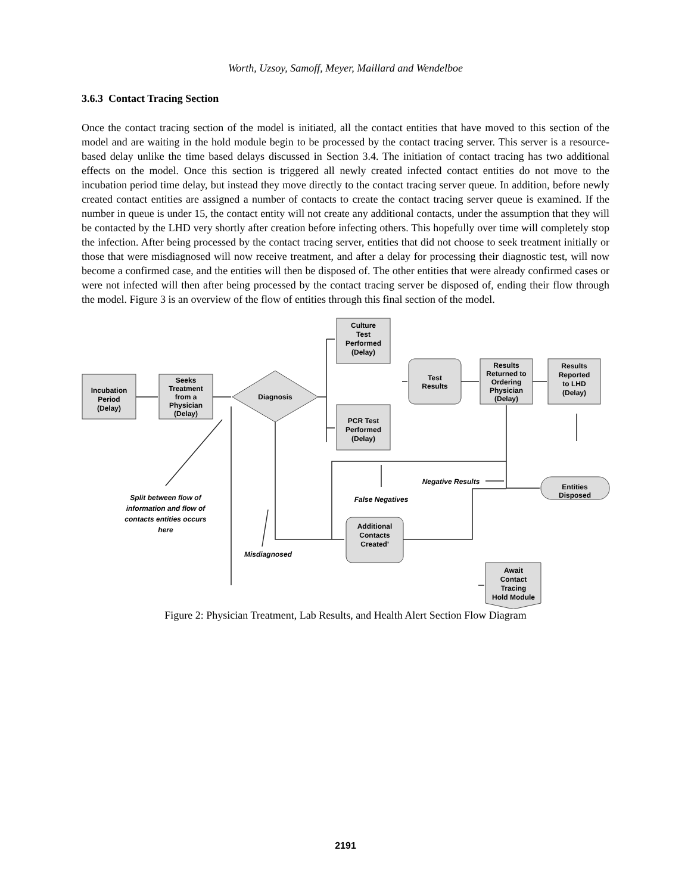Worth, Uzsoy, Samoff, Meyer, Maillard and Wendelboe
3.6.3 Contact Tracing Section
Once the contact tracing section of the model is initiated, all the contact entities that have moved to this section of the model and are waiting in the hold module begin to be processed by the contact tracing server. This server is a resource-based delay unlike the time based delays discussed in Section 3.4. The initiation of contact tracing has two additional effects on the model. Once this section is triggered all newly created infected contact entities do not move to the incubation period time delay, but instead they move directly to the contact tracing server queue. In addition, before newly created contact entities are assigned a number of contacts to create the contact tracing server queue is examined. If the number in queue is under 15, the contact entity will not create any additional contacts, under the assumption that they will be contacted by the LHD very shortly after creation before infecting others. This hopefully over time will completely stop the infection. After being processed by the contact tracing server, entities that did not choose to seek treatment initially or those that were misdiagnosed will now receive treatment, and after a delay for processing their diagnostic test, will now become a confirmed case, and the entities will then be disposed of. The other entities that were already confirmed cases or were not infected will then after being processed by the contact tracing server be disposed of, ending their flow through the model. Figure 3 is an overview of the flow of entities through this final section of the model.
Incubation
Period
(Delay)
Seeks
Treatment
from a
Physician
(Delay)
Diagnosis
Culture
Test
Performed
(Delay)
PCR Test
Performed
(Delay)
Test
Results
Results
Returned to
Ordering
Physician
(Delay)
Results
Reported
to LHD
(Delay)
Entities
Disposed
Additional
Contacts
Created'
Await
Contact
Tracing
Hold Module
Negative Results
False Negatives
Misdiagnosed
Split between flow of
information and flow of
contacts entities occurs
here
Figure 2: Physician Treatment, Lab Results, and Health Alert Section Flow Diagram
2191